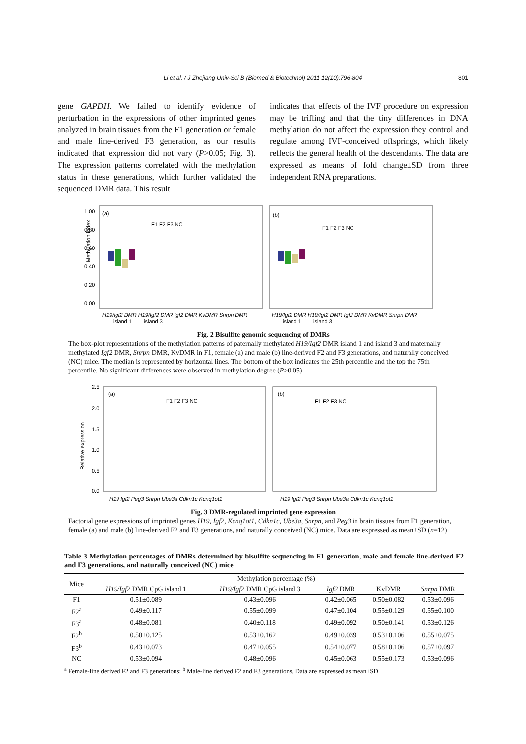Li et al. / J Zhejiang Univ-Sci B (Biomed & Biotechnol) 2011 12(10):796-804 801
gene GAPDH. We failed to identify evidence of perturbation in the expressions of other imprinted genes analyzed in brain tissues from the F1 generation or female and male line-derived F3 generation, as our results indicated that expression did not vary (P>0.05; Fig. 3). The expression patterns correlated with the methylation status in these generations, which further validated the sequenced DMR data. This result
indicates that effects of the IVF procedure on expression may be trifling and that the tiny differences in DNA methylation do not affect the expression they control and regulate among IVF-conceived offsprings, which likely reflects the general health of the descendants. The data are expressed as means of fold change±SD from three independent RNA preparations.
Methylation index
1.00
0.80
0.60
0.40
0.20
0.00
(a)
(b)
F1 F2 F3 NC
F1 F2 F3 NC
H19/Igf2 DMR H19/Igf2 DMR Igf2 DMR KvDMR Snrpn DMR
H19/Igf2 DMR H19/Igf2 DMR Igf2 DMR KvDMR Snrpn DMR
island 1
island 3
island 1
island 3
Fig. 2 Bisulfite genomic sequencing of DMRs
The box-plot representations of the methylation patterns of paternally methylated H19/Igf2 DMR island 1 and island 3 and maternally methylated Igf2 DMR, Snrpn DMR, KvDMR in F1, female (a) and male (b) line-derived F2 and F3 generations, and naturally conceived (NC) mice. The median is represented by horizontal lines. The bottom of the box indicates the 25th percentile and the top the 75th percentile. No significant differences were observed in methylation degree (P>0.05)
Relative expression
2.5
2.0
1.5
1.0
0.5
0.0
(a)
(b)
F1 F2 F3 NC
F1 F2 F3 NC
H19 Igf2 Peg3 Snrpn Ube3a Cdkn1c Kcnq1ot1
H19 Igf2 Peg3 Snrpn Ube3a Cdkn1c Kcnq1ot1
Fig. 3 DMR-regulated imprinted gene expression
Factorial gene expressions of imprinted genes H19, Igf2, Kcnq1ot1, Cdkn1c, Ube3a, Snrpn, and Peg3 in brain tissues from F1 generation, female (a) and male (b) line-derived F2 and F3 generations, and naturally conceived (NC) mice. Data are expressed as mean±SD (n=12)
Table 3 Methylation percentages of DMRs determined by bisulfite sequencing in F1 generation, male and female line-derived F2 and F3 generations, and naturally conceived (NC) mice
| Mice | Methylation percentage (%) | | | | |
| --- | --- | --- | --- | --- | --- |
| | H19/Igf2 DMR CpG island 1 | H19/Igf2 DMR CpG island 3 | Igf2 DMR | KvDMR | Snrpn DMR |
| F1 | 0.51±0.089 | 0.43±0.096 | 0.42±0.065 | 0.50±0.082 | 0.53±0.096 |
| F2<sup>a</sup> | 0.49±0.117 | 0.55±0.099 | 0.47±0.104 | 0.55±0.129 | 0.55±0.100 |
| F3<sup>a</sup> | 0.48±0.081 | 0.40±0.118 | 0.49±0.092 | 0.50±0.141 | 0.53±0.126 |
| F2<sup>b</sup> | 0.50±0.125 | 0.53±0.162 | 0.49±0.039 | 0.53±0.106 | 0.55±0.075 |
| F3<sup>b</sup> | 0.43±0.073 | 0.47±0.055 | 0.54±0.077 | 0.58±0.106 | 0.57±0.097 |
| NC | 0.53±0.094 | 0.48±0.096 | 0.45±0.063 | 0.55±0.173 | 0.53±0.096 |
<sup>a</sup> Female-line derived F2 and F3 generations; <sup>b</sup> Male-line derived F2 and F3 generations. Data are expressed as mean±SD